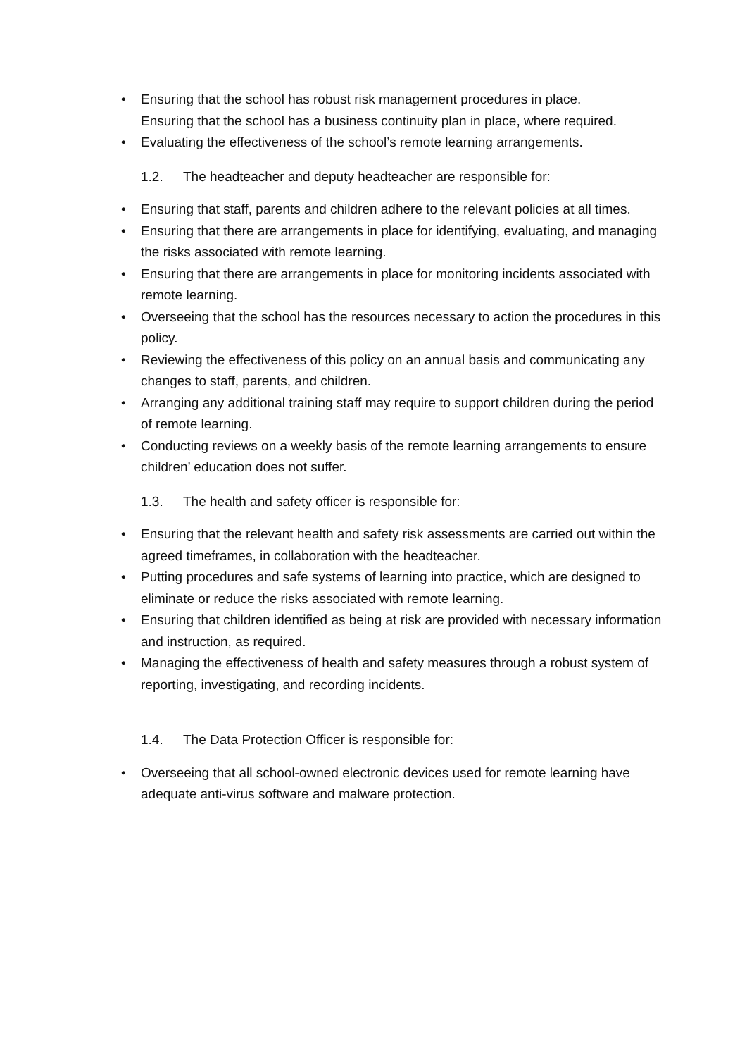• Ensuring that the school has robust risk management procedures in place.
Ensuring that the school has a business continuity plan in place, where required.
• Evaluating the effectiveness of the school’s remote learning arrangements.
1.2. The headteacher and deputy headteacher are responsible for:
• Ensuring that staff, parents and children adhere to the relevant policies at all times.
• Ensuring that there are arrangements in place for identifying, evaluating, and managing the risks associated with remote learning.
• Ensuring that there are arrangements in place for monitoring incidents associated with remote learning.
• Overseeing that the school has the resources necessary to action the procedures in this policy.
• Reviewing the effectiveness of this policy on an annual basis and communicating any changes to staff, parents, and children.
• Arranging any additional training staff may require to support children during the period of remote learning.
• Conducting reviews on a weekly basis of the remote learning arrangements to ensure children’ education does not suffer.
1.3. The health and safety officer is responsible for:
• Ensuring that the relevant health and safety risk assessments are carried out within the agreed timeframes, in collaboration with the headteacher.
• Putting procedures and safe systems of learning into practice, which are designed to eliminate or reduce the risks associated with remote learning.
• Ensuring that children identified as being at risk are provided with necessary information and instruction, as required.
• Managing the effectiveness of health and safety measures through a robust system of reporting, investigating, and recording incidents.
1.4. The Data Protection Officer is responsible for:
• Overseeing that all school-owned electronic devices used for remote learning have adequate anti-virus software and malware protection.